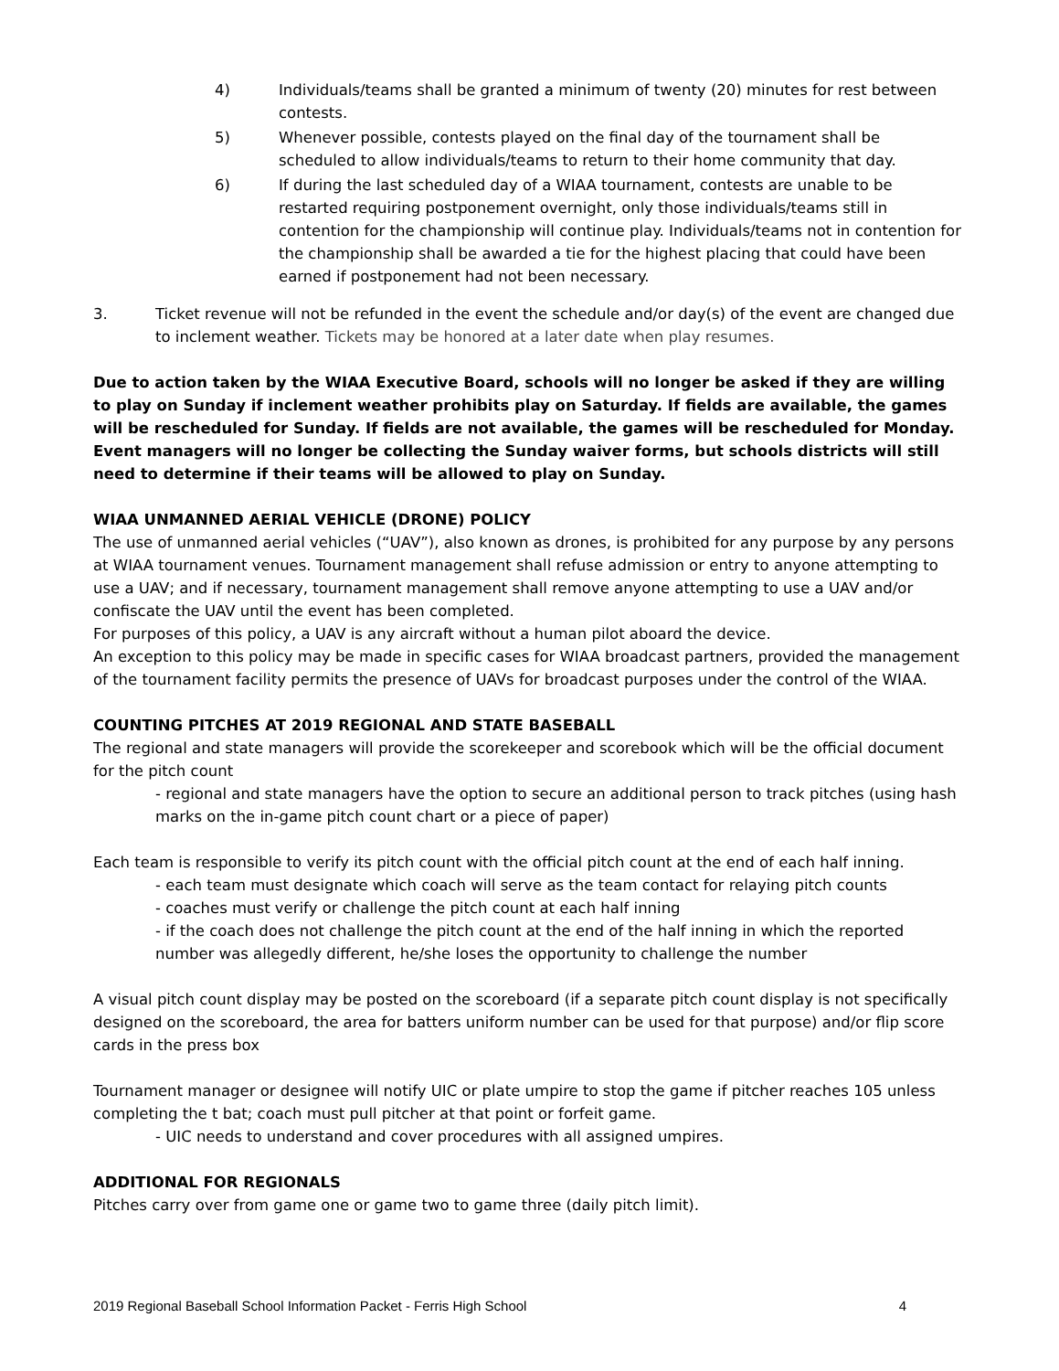4) Individuals/teams shall be granted a minimum of twenty (20) minutes for rest between contests.
5) Whenever possible, contests played on the final day of the tournament shall be scheduled to allow individuals/teams to return to their home community that day.
6) If during the last scheduled day of a WIAA tournament, contests are unable to be restarted requiring postponement overnight, only those individuals/teams still in contention for the championship will continue play. Individuals/teams not in contention for the championship shall be awarded a tie for the highest placing that could have been earned if postponement had not been necessary.
3. Ticket revenue will not be refunded in the event the schedule and/or day(s) of the event are changed due to inclement weather. Tickets may be honored at a later date when play resumes.
Due to action taken by the WIAA Executive Board, schools will no longer be asked if they are willing to play on Sunday if inclement weather prohibits play on Saturday. If fields are available, the games will be rescheduled for Sunday. If fields are not available, the games will be rescheduled for Monday. Event managers will no longer be collecting the Sunday waiver forms, but schools districts will still need to determine if their teams will be allowed to play on Sunday.
WIAA UNMANNED AERIAL VEHICLE (DRONE) POLICY
The use of unmanned aerial vehicles (“UAV”), also known as drones, is prohibited for any purpose by any persons at WIAA tournament venues. Tournament management shall refuse admission or entry to anyone attempting to use a UAV; and if necessary, tournament management shall remove anyone attempting to use a UAV and/or confiscate the UAV until the event has been completed.
For purposes of this policy, a UAV is any aircraft without a human pilot aboard the device.
An exception to this policy may be made in specific cases for WIAA broadcast partners, provided the management of the tournament facility permits the presence of UAVs for broadcast purposes under the control of the WIAA.
COUNTING PITCHES AT 2019 REGIONAL AND STATE BASEBALL
The regional and state managers will provide the scorekeeper and scorebook which will be the official document for the pitch count
- regional and state managers have the option to secure an additional person to track pitches (using hash marks on the in-game pitch count chart or a piece of paper)
Each team is responsible to verify its pitch count with the official pitch count at the end of each half inning.
- each team must designate which coach will serve as the team contact for relaying pitch counts
- coaches must verify or challenge the pitch count at each half inning
- if the coach does not challenge the pitch count at the end of the half inning in which the reported number was allegedly different, he/she loses the opportunity to challenge the number
A visual pitch count display may be posted on the scoreboard (if a separate pitch count display is not specifically designed on the scoreboard, the area for batters uniform number can be used for that purpose) and/or flip score cards in the press box
Tournament manager or designee will notify UIC or plate umpire to stop the game if pitcher reaches 105 unless completing the t bat; coach must pull pitcher at that point or forfeit game.
- UIC needs to understand and cover procedures with all assigned umpires.
ADDITIONAL FOR REGIONALS
Pitches carry over from game one or game two to game three (daily pitch limit).
2019 Regional Baseball School Information Packet - Ferris High School 4